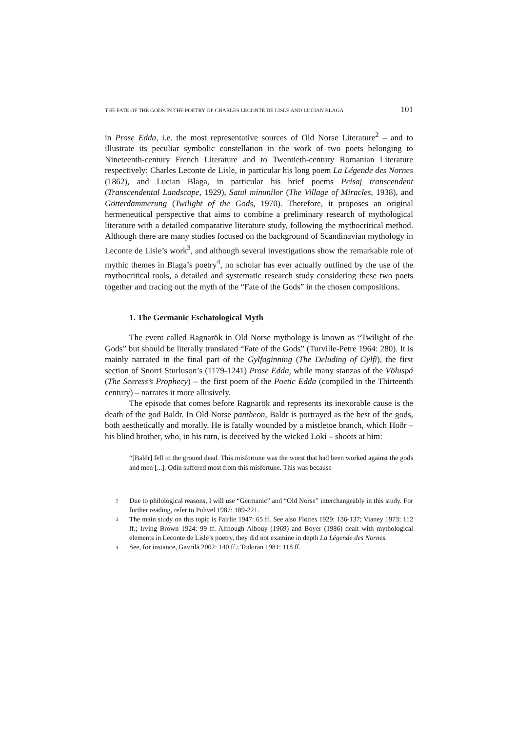THE FATE OF THE GODS IN THE POETRY OF CHARLES LECONTE DE LISLE AND LUCIAN BLAGA 101
in Prose Edda, i.e. the most representative sources of Old Norse Literature<sup>2</sup> – and to illustrate its peculiar symbolic constellation in the work of two poets belonging to Nineteenth-century French Literature and to Twentieth-century Romanian Literature respectively: Charles Leconte de Lisle, in particular his long poem La Légende des Nornes (1862), and Lucian Blaga, in particular his brief poems Peisaj transcendent (Transcendental Landscape, 1929), Satul minunilor (The Village of Miracles, 1938), and Götterdämmerung (Twilight of the Gods, 1970). Therefore, it proposes an original hermeneutical perspective that aims to combine a preliminary research of mythological literature with a detailed comparative literature study, following the mythocritical method. Although there are many studies focused on the background of Scandinavian mythology in Leconte de Lisle’s work<sup>3</sup>, and although several investigations show the remarkable role of mythic themes in Blaga’s poetry<sup>4</sup>, no scholar has ever actually outlined by the use of the mythocritical tools, a detailed and systematic research study considering these two poets together and tracing out the myth of the “Fate of the Gods” in the chosen compositions.
1. The Germanic Eschatological Myth
The event called Ragnarök in Old Norse mythology is known as “Twilight of the Gods” but should be literally translated “Fate of the Gods” (Turville-Petre 1964: 280). It is mainly narrated in the final part of the Gylfaginning (The Deluding of Gylfi), the first section of Snorri Sturluson’s (1179-1241) Prose Edda, while many stanzas of the Völuspá (The Seeress’s Prophecy) – the first poem of the Poetic Edda (compiled in the Thirteenth century) – narrates it more allusively.
The episode that comes before Ragnarök and represents its inexorable cause is the death of the god Baldr. In Old Norse pantheon, Baldr is portrayed as the best of the gods, both aesthetically and morally. He is fatally wounded by a mistletoe branch, which Hoðr – his blind brother, who, in his turn, is deceived by the wicked Loki – shoots at him:
“[Baldr] fell to the ground dead. This misfortune was the worst that had been worked against the gods and men [...]. Odin suffered most from this misfortune. This was because
2 Due to philological reasons, I will use “Germanic” and “Old Norse” interchangeably in this study. For further reading, refer to Puhvel 1987: 189-221.
3 The main study on this topic is Fairlie 1947: 65 ff. See also Flottes 1929: 136-137; Vianey 1973: 112 ff.; Irving Brown 1924: 99 ff. Although Albouy (1969) and Boyer (1986) dealt with mythological elements in Leconte de Lisle’s poetry, they did not examine in depth La Légende des Nornes.
4 See, for instance, Gavrilă 2002: 140 ff.; Todoran 1981: 118 ff.